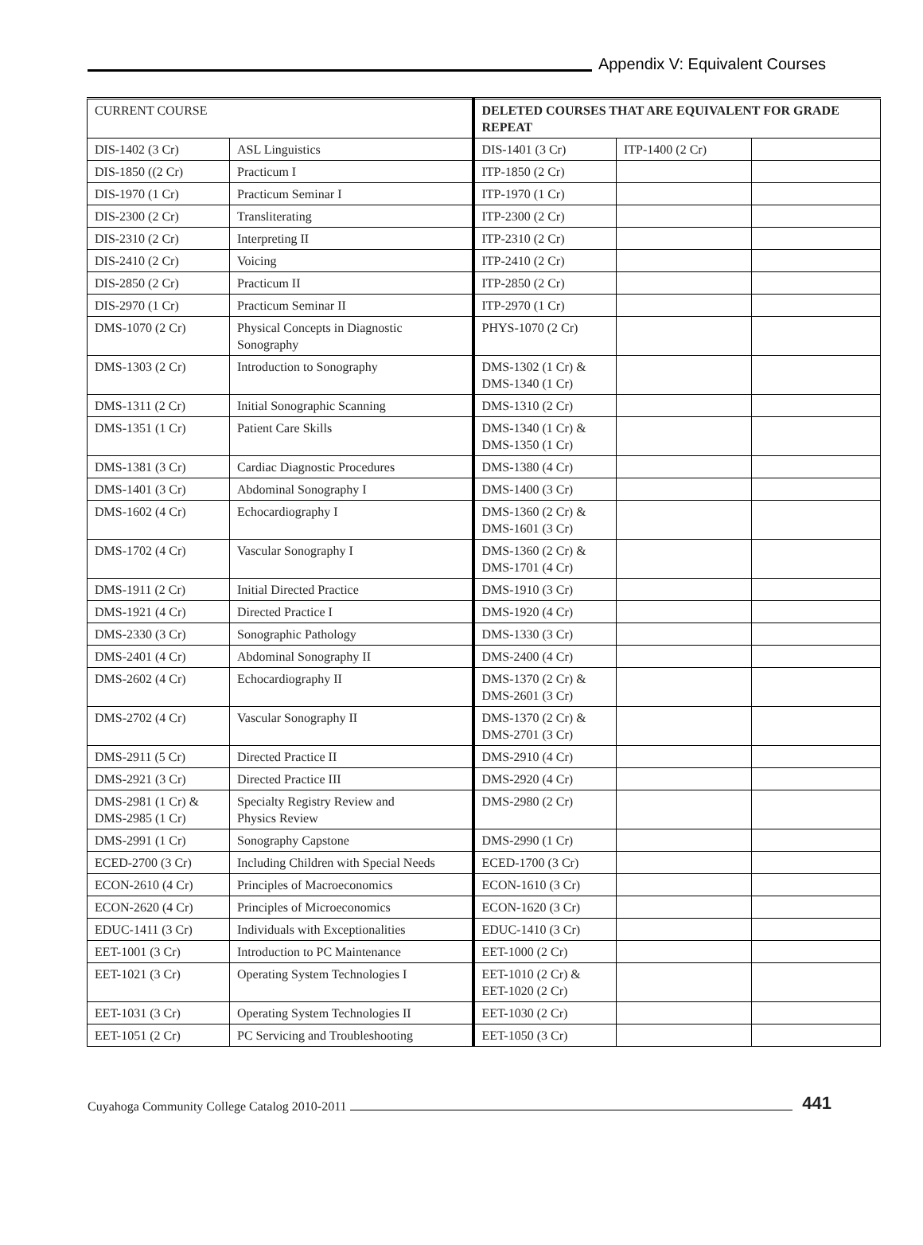Appendix V: Equivalent Courses
| CURRENT COURSE | | DELETED COURSES THAT ARE EQUIVALENT FOR GRADE REPEAT | | |
| DIS-1402 (3 Cr) | ASL Linguistics | DIS-1401 (3 Cr) | ITP-1400 (2 Cr) | |
| DIS-1850 ((2 Cr) | Practicum I | ITP-1850 (2 Cr) | | |
| DIS-1970 (1 Cr) | Practicum Seminar I | ITP-1970 (1 Cr) | | |
| DIS-2300 (2 Cr) | Transliterating | ITP-2300 (2 Cr) | | |
| DIS-2310 (2 Cr) | Interpreting II | ITP-2310 (2 Cr) | | |
| DIS-2410 (2 Cr) | Voicing | ITP-2410 (2 Cr) | | |
| DIS-2850 (2 Cr) | Practicum II | ITP-2850 (2 Cr) | | |
| DIS-2970 (1 Cr) | Practicum Seminar II | ITP-2970 (1 Cr) | | |
| DMS-1070 (2 Cr) | Physical Concepts in Diagnostic Sonography | PHYS-1070 (2 Cr) | | |
| DMS-1303 (2 Cr) | Introduction to Sonography | DMS-1302 (1 Cr) & DMS-1340 (1 Cr) | | |
| DMS-1311 (2 Cr) | Initial Sonographic Scanning | DMS-1310 (2 Cr) | | |
| DMS-1351 (1 Cr) | Patient Care Skills | DMS-1340 (1 Cr) & DMS-1350 (1 Cr) | | |
| DMS-1381 (3 Cr) | Cardiac Diagnostic Procedures | DMS-1380 (4 Cr) | | |
| DMS-1401 (3 Cr) | Abdominal Sonography I | DMS-1400 (3 Cr) | | |
| DMS-1602 (4 Cr) | Echocardiography I | DMS-1360 (2 Cr) & DMS-1601 (3 Cr) | | |
| DMS-1702 (4 Cr) | Vascular Sonography I | DMS-1360 (2 Cr) & DMS-1701 (4 Cr) | | |
| DMS-1911 (2 Cr) | Initial Directed Practice | DMS-1910 (3 Cr) | | |
| DMS-1921 (4 Cr) | Directed Practice I | DMS-1920 (4 Cr) | | |
| DMS-2330 (3 Cr) | Sonographic Pathology | DMS-1330 (3 Cr) | | |
| DMS-2401 (4 Cr) | Abdominal Sonography II | DMS-2400 (4 Cr) | | |
| DMS-2602 (4 Cr) | Echocardiography II | DMS-1370 (2 Cr) & DMS-2601 (3 Cr) | | |
| DMS-2702 (4 Cr) | Vascular Sonography II | DMS-1370 (2 Cr) & DMS-2701 (3 Cr) | | |
| DMS-2911 (5 Cr) | Directed Practice II | DMS-2910 (4 Cr) | | |
| DMS-2921 (3 Cr) | Directed Practice III | DMS-2920 (4 Cr) | | |
| DMS-2981 (1 Cr) & DMS-2985 (1 Cr) | Specialty Registry Review and Physics Review | DMS-2980 (2 Cr) | | |
| DMS-2991 (1 Cr) | Sonography Capstone | DMS-2990 (1 Cr) | | |
| ECED-2700 (3 Cr) | Including Children with Special Needs | ECED-1700 (3 Cr) | | |
| ECON-2610 (4 Cr) | Principles of Macroeconomics | ECON-1610 (3 Cr) | | |
| ECON-2620 (4 Cr) | Principles of Microeconomics | ECON-1620 (3 Cr) | | |
| EDUC-1411 (3 Cr) | Individuals with Exceptionalities | EDUC-1410 (3 Cr) | | |
| EET-1001 (3 Cr) | Introduction to PC Maintenance | EET-1000 (2 Cr) | | |
| EET-1021 (3 Cr) | Operating System Technologies I | EET-1010 (2 Cr) & EET-1020 (2 Cr) | | |
| EET-1031 (3 Cr) | Operating System Technologies II | EET-1030 (2 Cr) | | |
| EET-1051 (2 Cr) | PC Servicing and Troubleshooting | EET-1050 (3 Cr) | | |
Cuyahoga Community College Catalog 2010-2011
441